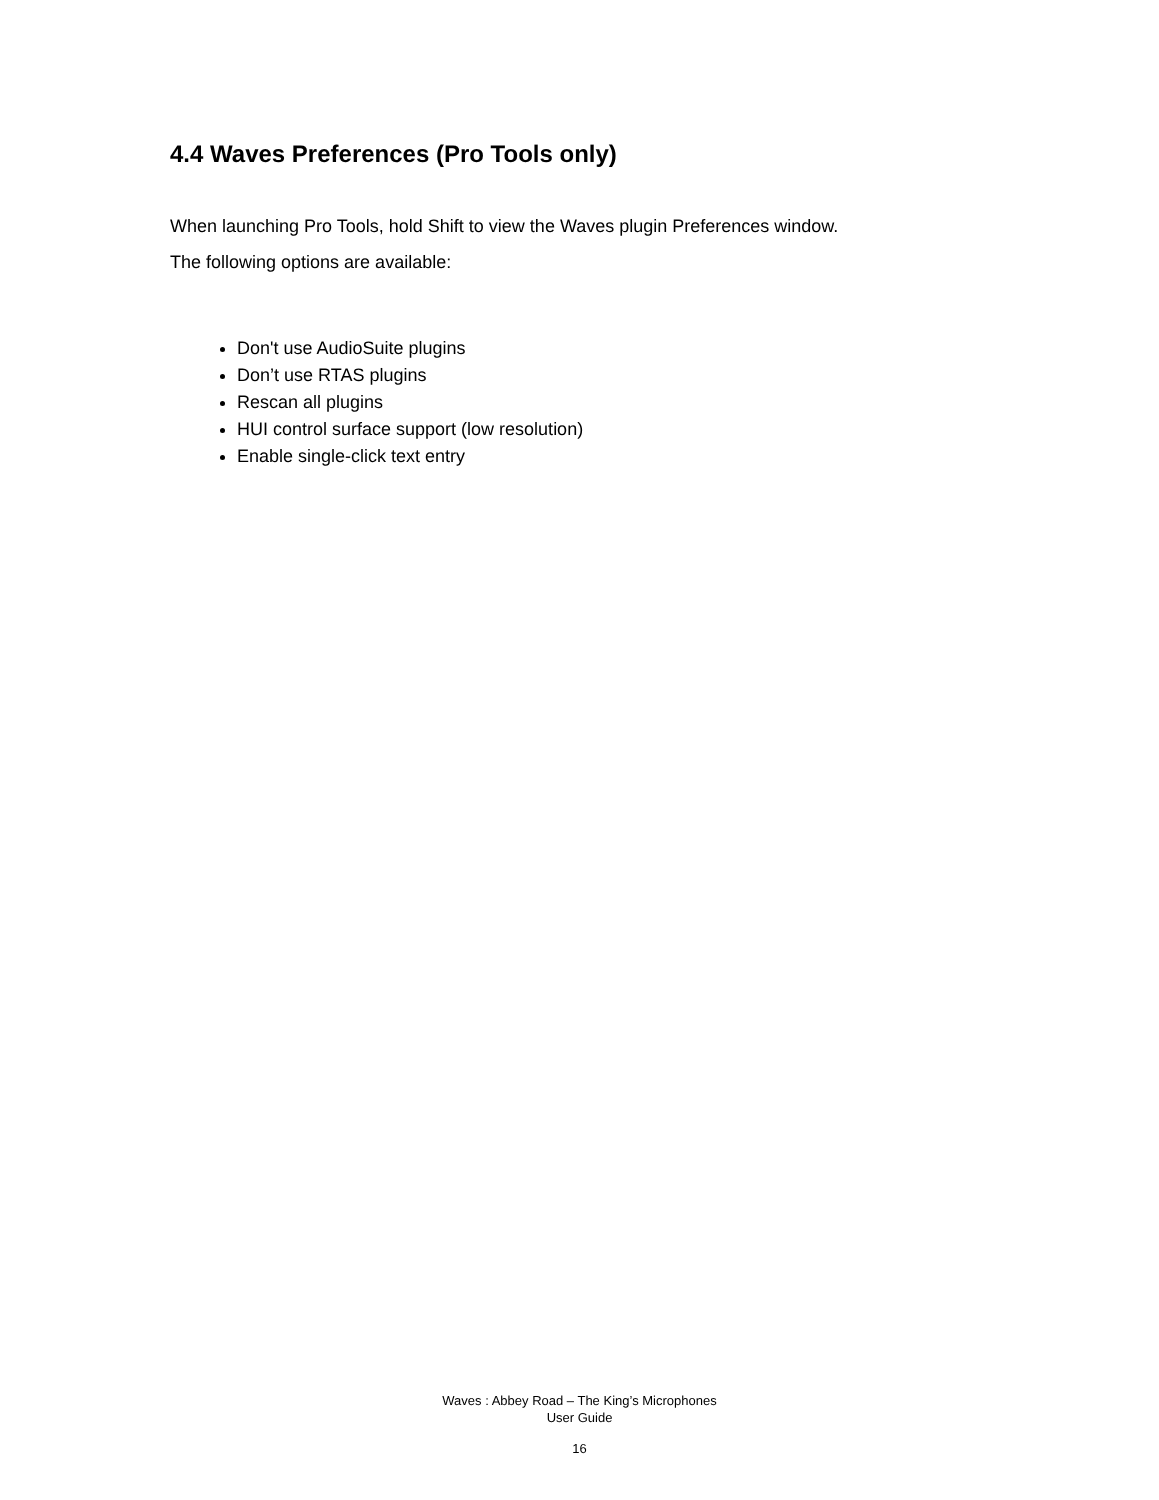4.4 Waves Preferences (Pro Tools only)
When launching Pro Tools, hold Shift to view the Waves plugin Preferences window.
The following options are available:
Don't use AudioSuite plugins
Don’t use RTAS plugins
Rescan all plugins
HUI control surface support (low resolution)
Enable single-click text entry
Waves : Abbey Road – The King’s Microphones
User Guide
16